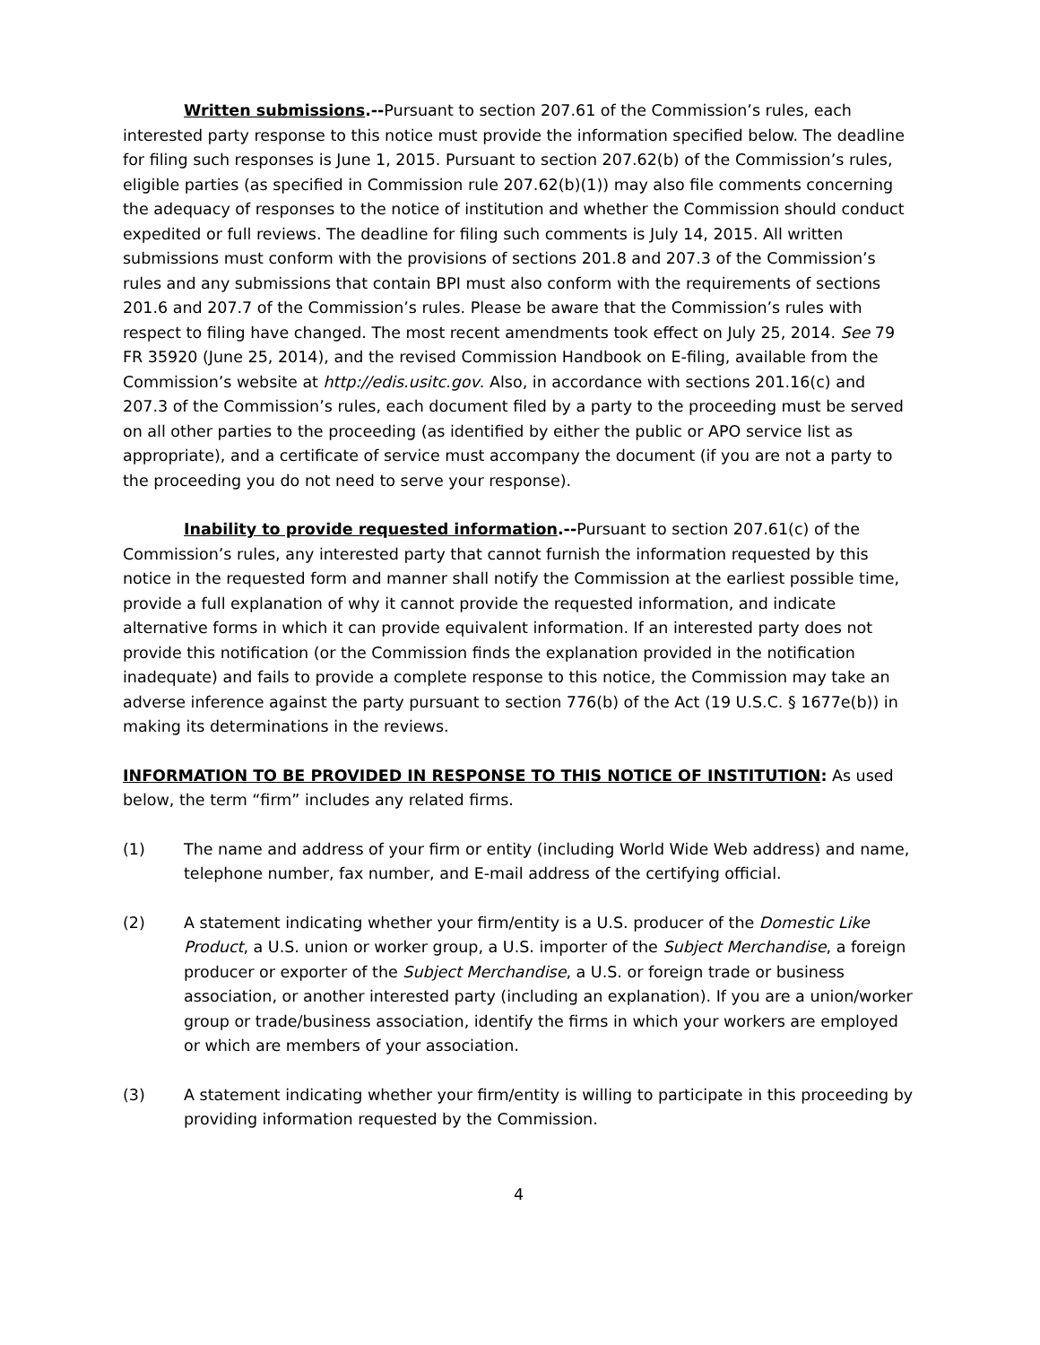Written submissions.--Pursuant to section 207.61 of the Commission’s rules, each interested party response to this notice must provide the information specified below. The deadline for filing such responses is June 1, 2015. Pursuant to section 207.62(b) of the Commission’s rules, eligible parties (as specified in Commission rule 207.62(b)(1)) may also file comments concerning the adequacy of responses to the notice of institution and whether the Commission should conduct expedited or full reviews. The deadline for filing such comments is July 14, 2015. All written submissions must conform with the provisions of sections 201.8 and 207.3 of the Commission’s rules and any submissions that contain BPI must also conform with the requirements of sections 201.6 and 207.7 of the Commission’s rules. Please be aware that the Commission’s rules with respect to filing have changed. The most recent amendments took effect on July 25, 2014. See 79 FR 35920 (June 25, 2014), and the revised Commission Handbook on E-filing, available from the Commission’s website at http://edis.usitc.gov. Also, in accordance with sections 201.16(c) and 207.3 of the Commission’s rules, each document filed by a party to the proceeding must be served on all other parties to the proceeding (as identified by either the public or APO service list as appropriate), and a certificate of service must accompany the document (if you are not a party to the proceeding you do not need to serve your response).
Inability to provide requested information.--Pursuant to section 207.61(c) of the Commission’s rules, any interested party that cannot furnish the information requested by this notice in the requested form and manner shall notify the Commission at the earliest possible time, provide a full explanation of why it cannot provide the requested information, and indicate alternative forms in which it can provide equivalent information. If an interested party does not provide this notification (or the Commission finds the explanation provided in the notification inadequate) and fails to provide a complete response to this notice, the Commission may take an adverse inference against the party pursuant to section 776(b) of the Act (19 U.S.C. § 1677e(b)) in making its determinations in the reviews.
INFORMATION TO BE PROVIDED IN RESPONSE TO THIS NOTICE OF INSTITUTION: As used below, the term “firm” includes any related firms.
(1) The name and address of your firm or entity (including World Wide Web address) and name, telephone number, fax number, and E-mail address of the certifying official.
(2) A statement indicating whether your firm/entity is a U.S. producer of the Domestic Like Product, a U.S. union or worker group, a U.S. importer of the Subject Merchandise, a foreign producer or exporter of the Subject Merchandise, a U.S. or foreign trade or business association, or another interested party (including an explanation). If you are a union/worker group or trade/business association, identify the firms in which your workers are employed or which are members of your association.
(3) A statement indicating whether your firm/entity is willing to participate in this proceeding by providing information requested by the Commission.
4